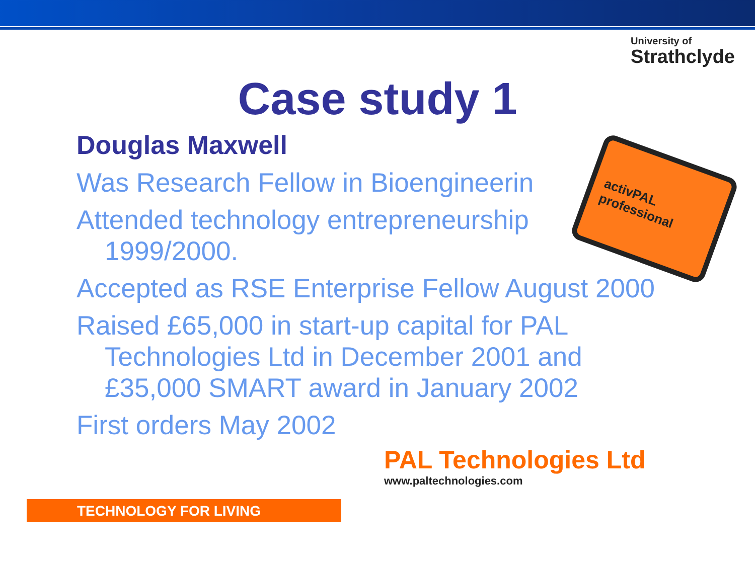University of
Strathclyde
Case study 1
Douglas Maxwell
Was Research Fellow in Bioengineerin
Attended technology entrepreneurship 1999/2000.
Accepted as RSE Enterprise Fellow August 2000
Raised £65,000 in start-up capital for PAL Technologies Ltd in December 2001 and £35,000 SMART award in January 2002
First orders May 2002
activPAL professional
PAL Technologies Ltd
www.paltechnologies.com
TECHNOLOGY FOR LIVING